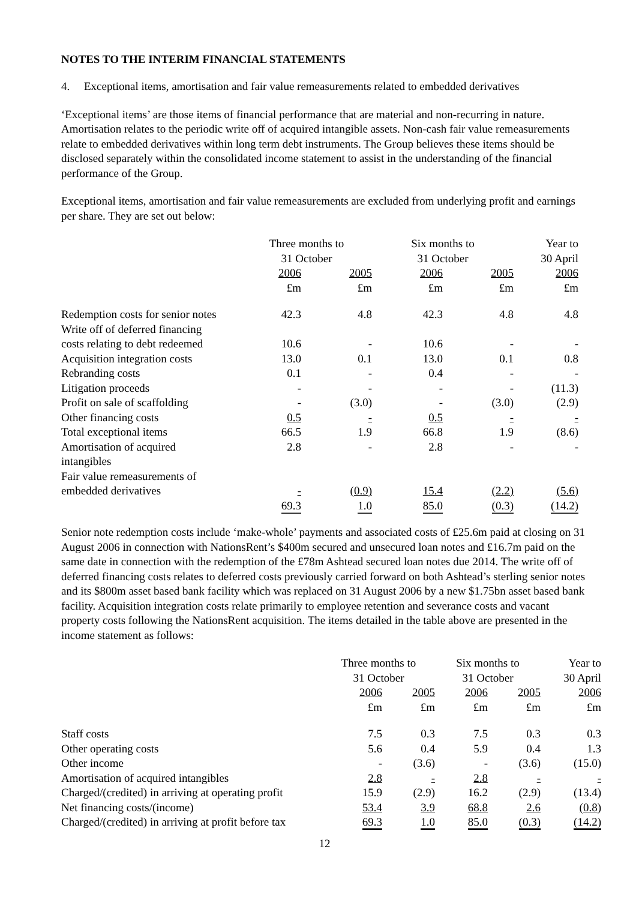NOTES TO THE INTERIM FINANCIAL STATEMENTS
4. Exceptional items, amortisation and fair value remeasurements related to embedded derivatives
‘Exceptional items’ are those items of financial performance that are material and non-recurring in nature. Amortisation relates to the periodic write off of acquired intangible assets. Non-cash fair value remeasurements relate to embedded derivatives within long term debt instruments. The Group believes these items should be disclosed separately within the consolidated income statement to assist in the understanding of the financial performance of the Group.
Exceptional items, amortisation and fair value remeasurements are excluded from underlying profit and earnings per share. They are set out below:
| | Three months to 31 October | | Six months to 31 October | | Year to 30 April |
| --- | --- | --- | --- | --- | --- |
| | 2006 £m | 2005 £m | 2006 £m | 2005 £m | 2006 £m |
| Redemption costs for senior notes | 42.3 | 4.8 | 42.3 | 4.8 | 4.8 |
| Write off of deferred financing costs relating to debt redeemed | 10.6 | - | 10.6 | - | - |
| Acquisition integration costs | 13.0 | 0.1 | 13.0 | 0.1 | 0.8 |
| Rebranding costs | 0.1 | - | 0.4 | - | - |
| Litigation proceeds | - | - | - | - | (11.3) |
| Profit on sale of scaffolding | - | (3.0) | - | (3.0) | (2.9) |
| Other financing costs | 0.5 | - | 0.5 | - | - |
| Total exceptional items | 66.5 | 1.9 | 66.8 | 1.9 | (8.6) |
| Amortisation of acquired intangibles | 2.8 | - | 2.8 | - | - |
| Fair value remeasurements of embedded derivatives | - | (0.9) | 15.4 | (2.2) | (5.6) |
| | 69.3 | 1.0 | 85.0 | (0.3) | (14.2) |
Senior note redemption costs include ‘make-whole’ payments and associated costs of £25.6m paid at closing on 31 August 2006 in connection with NationsRent’s $400m secured and unsecured loan notes and £16.7m paid on the same date in connection with the redemption of the £78m Ashtead secured loan notes due 2014. The write off of deferred financing costs relates to deferred costs previously carried forward on both Ashtead’s sterling senior notes and its $800m asset based bank facility which was replaced on 31 August 2006 by a new $1.75bn asset based bank facility. Acquisition integration costs relate primarily to employee retention and severance costs and vacant property costs following the NationsRent acquisition. The items detailed in the table above are presented in the income statement as follows:
| | Three months to 31 October | | Six months to 31 October | | Year to 30 April |
| --- | --- | --- | --- | --- | --- |
| | 2006 £m | 2005 £m | 2006 £m | 2005 £m | 2006 £m |
| Staff costs | 7.5 | 0.3 | 7.5 | 0.3 | 0.3 |
| Other operating costs | 5.6 | 0.4 | 5.9 | 0.4 | 1.3 |
| Other income | - | (3.6) | - | (3.6) | (15.0) |
| Amortisation of acquired intangibles | 2.8 | - | 2.8 | - | - |
| Charged/(credited) in arriving at operating profit | 15.9 | (2.9) | 16.2 | (2.9) | (13.4) |
| Net financing costs/(income) | 53.4 | 3.9 | 68.8 | 2.6 | (0.8) |
| Charged/(credited) in arriving at profit before tax | 69.3 | 1.0 | 85.0 | (0.3) | (14.2) |
12